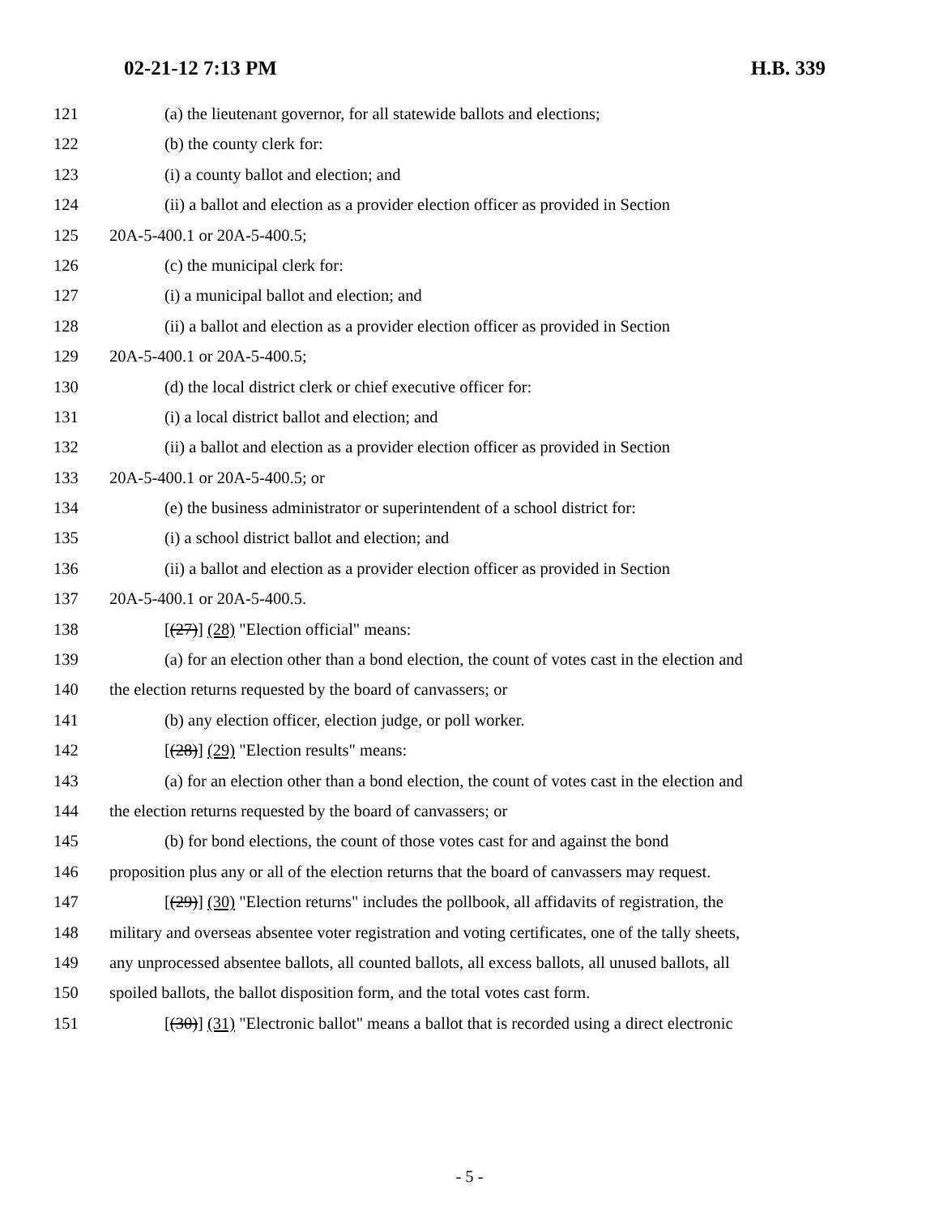02-21-12 7:13 PM H.B. 339
121 (a) the lieutenant governor, for all statewide ballots and elections;
122 (b) the county clerk for:
123 (i) a county ballot and election; and
124 (ii) a ballot and election as a provider election officer as provided in Section
125 20A-5-400.1 or 20A-5-400.5;
126 (c) the municipal clerk for:
127 (i) a municipal ballot and election; and
128 (ii) a ballot and election as a provider election officer as provided in Section
129 20A-5-400.1 or 20A-5-400.5;
130 (d) the local district clerk or chief executive officer for:
131 (i) a local district ballot and election; and
132 (ii) a ballot and election as a provider election officer as provided in Section
133 20A-5-400.1 or 20A-5-400.5; or
134 (e) the business administrator or superintendent of a school district for:
135 (i) a school district ballot and election; and
136 (ii) a ballot and election as a provider election officer as provided in Section
137 20A-5-400.1 or 20A-5-400.5.
138 [(27)] (28) "Election official" means:
139 (a) for an election other than a bond election, the count of votes cast in the election and
140 the election returns requested by the board of canvassers; or
141 (b) any election officer, election judge, or poll worker.
142 [(28)] (29) "Election results" means:
143 (a) for an election other than a bond election, the count of votes cast in the election and
144 the election returns requested by the board of canvassers; or
145 (b) for bond elections, the count of those votes cast for and against the bond
146 proposition plus any or all of the election returns that the board of canvassers may request.
147 [(29)] (30) "Election returns" includes the pollbook, all affidavits of registration, the
148 military and overseas absentee voter registration and voting certificates, one of the tally sheets,
149 any unprocessed absentee ballots, all counted ballots, all excess ballots, all unused ballots, all
150 spoiled ballots, the ballot disposition form, and the total votes cast form.
151 [(30)] (31) "Electronic ballot" means a ballot that is recorded using a direct electronic
- 5 -